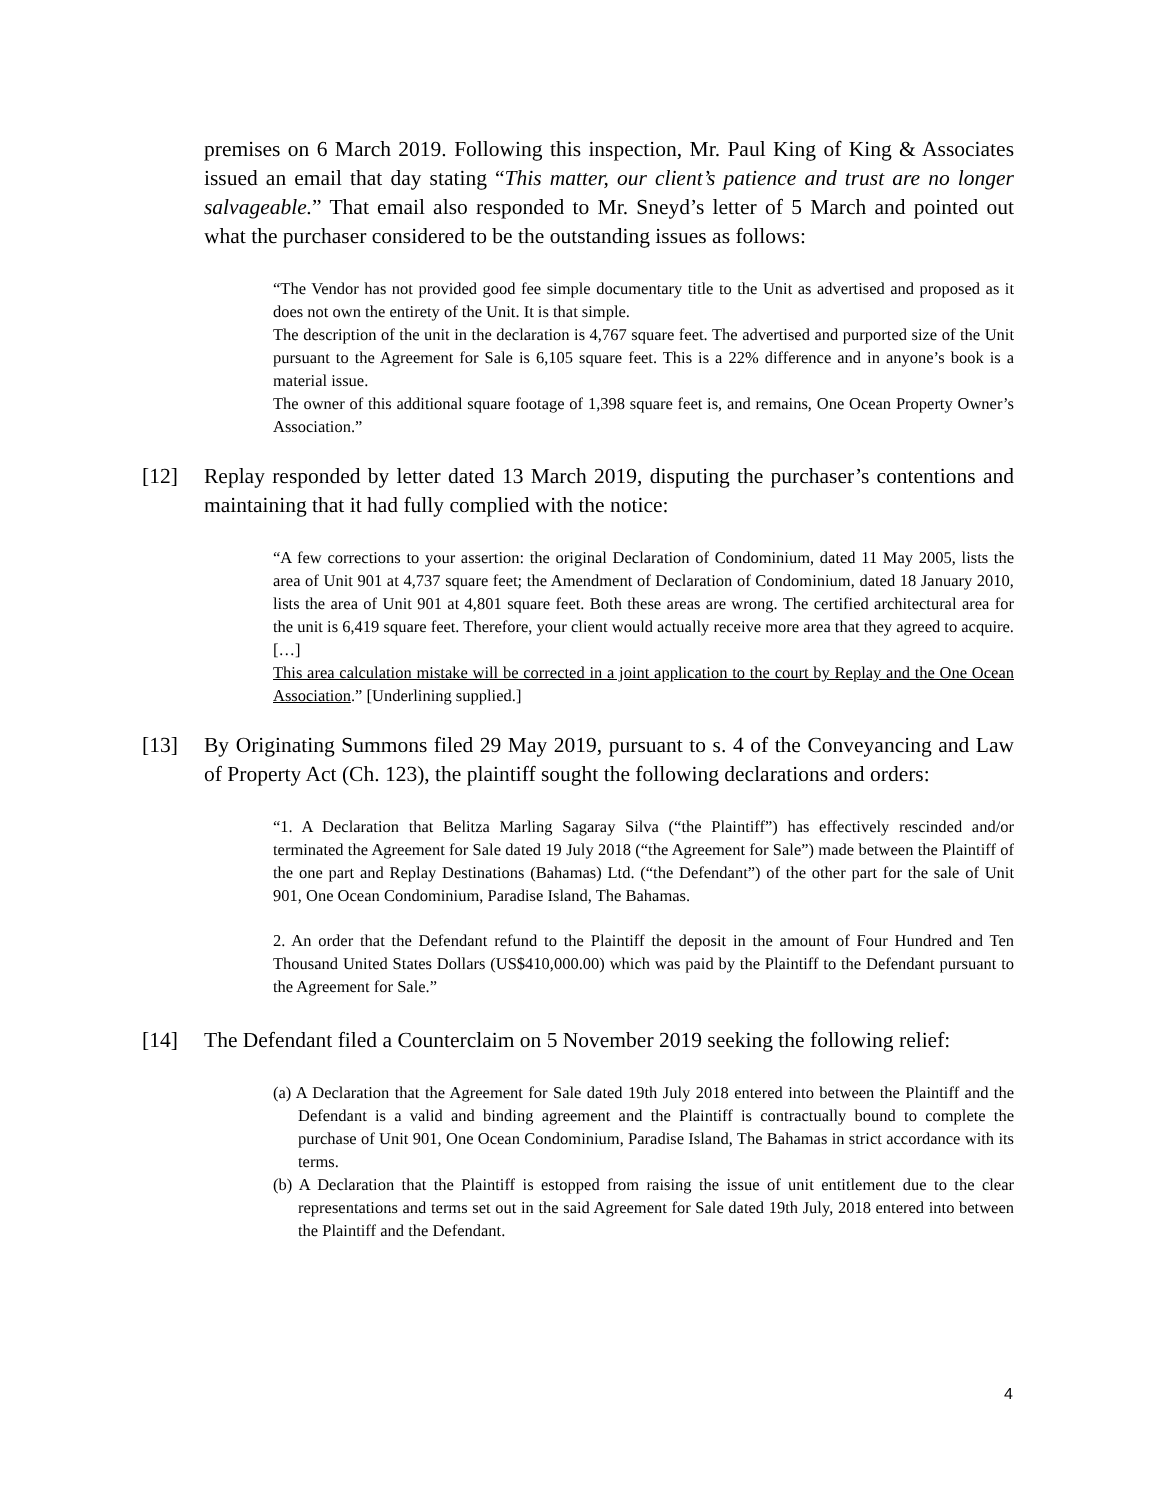premises on 6 March 2019. Following this inspection, Mr. Paul King of King & Associates issued an email that day stating “This matter, our client’s patience and trust are no longer salvageable.” That email also responded to Mr. Sneyd’s letter of 5 March and pointed out what the purchaser considered to be the outstanding issues as follows:
“The Vendor has not provided good fee simple documentary title to the Unit as advertised and proposed as it does not own the entirety of the Unit. It is that simple.
The description of the unit in the declaration is 4,767 square feet. The advertised and purported size of the Unit pursuant to the Agreement for Sale is 6,105 square feet. This is a 22% difference and in anyone’s book is a material issue.
The owner of this additional square footage of 1,398 square feet is, and remains, One Ocean Property Owner’s Association.”
[12] Replay responded by letter dated 13 March 2019, disputing the purchaser’s contentions and maintaining that it had fully complied with the notice:
“A few corrections to your assertion: the original Declaration of Condominium, dated 11 May 2005, lists the area of Unit 901 at 4,737 square feet; the Amendment of Declaration of Condominium, dated 18 January 2010, lists the area of Unit 901 at 4,801 square feet. Both these areas are wrong. The certified architectural area for the unit is 6,419 square feet. Therefore, your client would actually receive more area that they agreed to acquire.
[…]
This area calculation mistake will be corrected in a joint application to the court by Replay and the One Ocean Association.” [Underlining supplied.]
[13] By Originating Summons filed 29 May 2019, pursuant to s. 4 of the Conveyancing and Law of Property Act (Ch. 123), the plaintiff sought the following declarations and orders:
“1. A Declaration that Belitza Marling Sagaray Silva (“the Plaintiff”) has effectively rescinded and/or terminated the Agreement for Sale dated 19 July 2018 (“the Agreement for Sale”) made between the Plaintiff of the one part and Replay Destinations (Bahamas) Ltd. (“the Defendant”) of the other part for the sale of Unit 901, One Ocean Condominium, Paradise Island, The Bahamas.
2. An order that the Defendant refund to the Plaintiff the deposit in the amount of Four Hundred and Ten Thousand United States Dollars (US$410,000.00) which was paid by the Plaintiff to the Defendant pursuant to the Agreement for Sale.”
[14] The Defendant filed a Counterclaim on 5 November 2019 seeking the following relief:
(a) A Declaration that the Agreement for Sale dated 19th July 2018 entered into between the Plaintiff and the Defendant is a valid and binding agreement and the Plaintiff is contractually bound to complete the purchase of Unit 901, One Ocean Condominium, Paradise Island, The Bahamas in strict accordance with its terms.
(b) A Declaration that the Plaintiff is estopped from raising the issue of unit entitlement due to the clear representations and terms set out in the said Agreement for Sale dated 19th July, 2018 entered into between the Plaintiff and the Defendant.
4